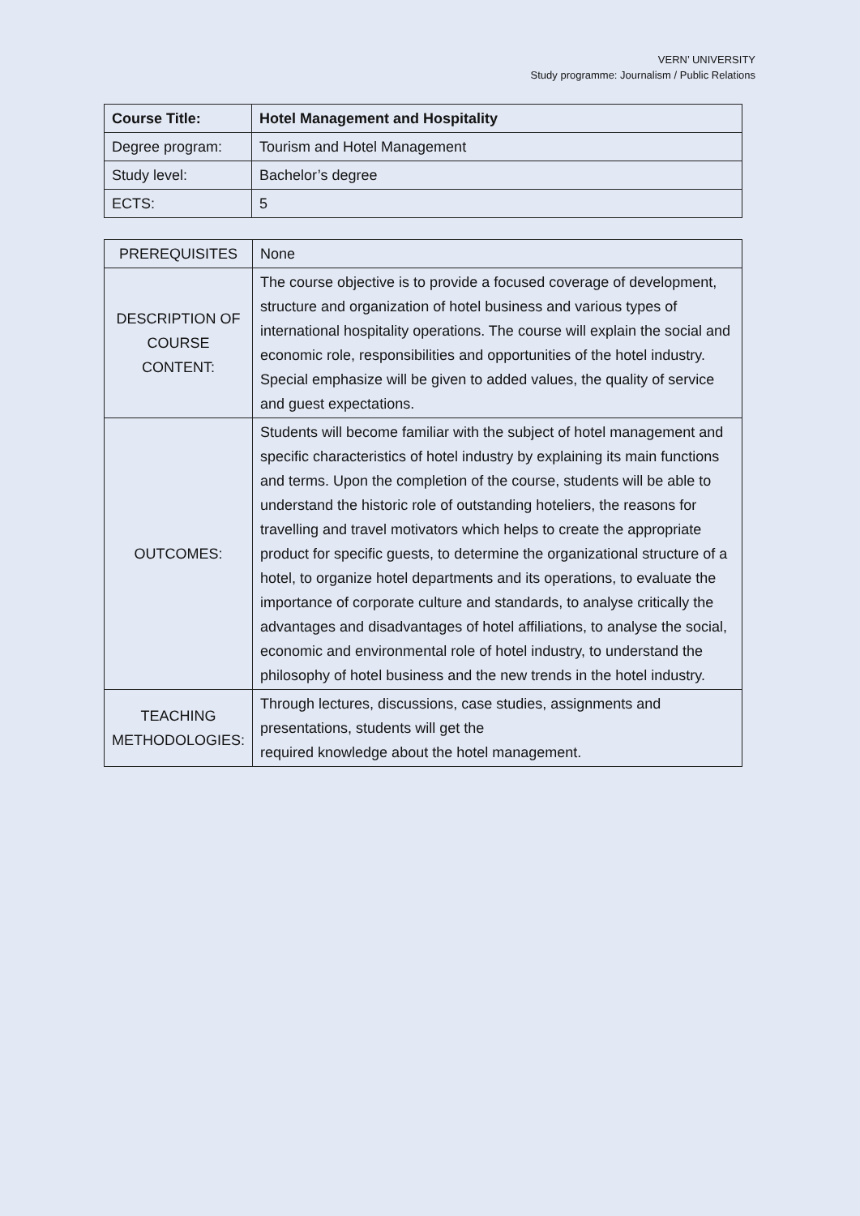VERN’ UNIVERSITY
Study programme: Journalism / Public Relations
| Course Title: | Hotel Management and Hospitality |
| Degree program: | Tourism and Hotel Management |
| Study level: | Bachelor’s degree |
| ECTS: | 5 |
| PREREQUISITES | None |
| DESCRIPTION OF COURSE CONTENT: | The course objective is to provide a focused coverage of development, structure and organization of hotel business and various types of international hospitality operations. The course will explain the social and economic role, responsibilities and opportunities of the hotel industry. Special emphasize will be given to added values, the quality of service and guest expectations. |
| OUTCOMES: | Students will become familiar with the subject of hotel management and specific characteristics of hotel industry by explaining its main functions and terms. Upon the completion of the course, students will be able to understand the historic role of outstanding hoteliers, the reasons for travelling and travel motivators which helps to create the appropriate product for specific guests, to determine the organizational structure of a hotel, to organize hotel departments and its operations, to evaluate the importance of corporate culture and standards, to analyse critically the advantages and disadvantages of hotel affiliations, to analyse the social, economic and environmental role of hotel industry, to understand the philosophy of hotel business and the new trends in the hotel industry. |
| TEACHING METHODOLOGIES: | Through lectures, discussions, case studies, assignments and presentations, students will get the required knowledge about the hotel management. |